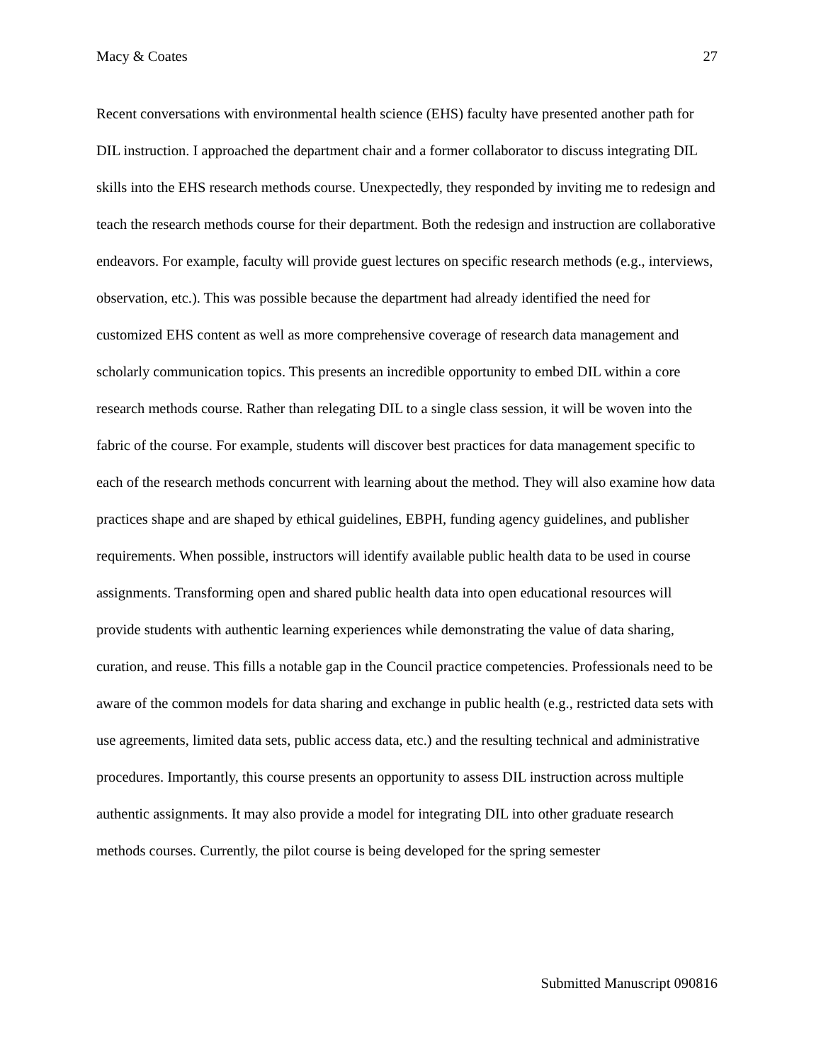Macy & Coates 27
Recent conversations with environmental health science (EHS) faculty have presented another path for DIL instruction. I approached the department chair and a former collaborator to discuss integrating DIL skills into the EHS research methods course. Unexpectedly, they responded by inviting me to redesign and teach the research methods course for their department. Both the redesign and instruction are collaborative endeavors. For example, faculty will provide guest lectures on specific research methods (e.g., interviews, observation, etc.). This was possible because the department had already identified the need for customized EHS content as well as more comprehensive coverage of research data management and scholarly communication topics. This presents an incredible opportunity to embed DIL within a core research methods course. Rather than relegating DIL to a single class session, it will be woven into the fabric of the course. For example, students will discover best practices for data management specific to each of the research methods concurrent with learning about the method. They will also examine how data practices shape and are shaped by ethical guidelines, EBPH, funding agency guidelines, and publisher requirements. When possible, instructors will identify available public health data to be used in course assignments. Transforming open and shared public health data into open educational resources will provide students with authentic learning experiences while demonstrating the value of data sharing, curation, and reuse. This fills a notable gap in the Council practice competencies. Professionals need to be aware of the common models for data sharing and exchange in public health (e.g., restricted data sets with use agreements, limited data sets, public access data, etc.) and the resulting technical and administrative procedures. Importantly, this course presents an opportunity to assess DIL instruction across multiple authentic assignments. It may also provide a model for integrating DIL into other graduate research methods courses. Currently, the pilot course is being developed for the spring semester
Submitted Manuscript 090816